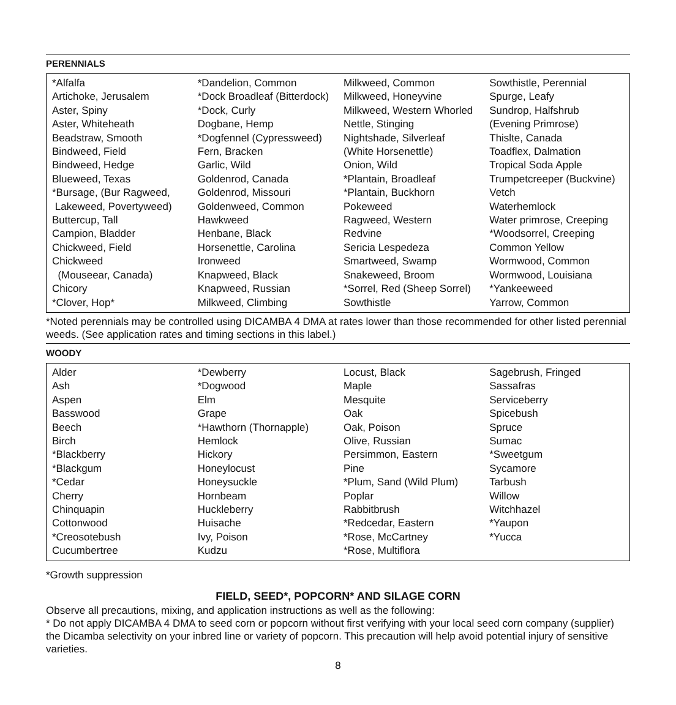PERENNIALS
| *Alfalfa Artichoke, Jerusalem Aster, Spiny Aster, Whiteheath Beadstraw, Smooth Bindweed, Field Bindweed, Hedge Blueweed, Texas *Bursage, (Bur Ragweed, Lakeweed, Povertyweed) Buttercup, Tall Campion, Bladder Chickweed, Field Chickweed (Mouseear, Canada) Chicory *Clover, Hop* | *Dandelion, Common *Dock Broadleaf (Bitterdock) *Dock, Curly Dogbane, Hemp *Dogfennel (Cypressweed) Fern, Bracken Garlic, Wild Goldenrod, Canada Goldenrod, Missouri Goldenweed, Common Hawkweed Henbane, Black Horsenettle, Carolina Ironweed Knapweed, Black Knapweed, Russian Milkweed, Climbing | Milkweed, Common Milkweed, Honeyvine Milkweed, Western Whorled Nettle, Stinging Nightshade, Silverleaf (White Horsenettle) Onion, Wild *Plantain, Broadleaf *Plantain, Buckhorn Pokeweed Ragweed, Western Redvine Sericia Lespedeza Smartweed, Swamp Snakeweed, Broom *Sorrel, Red (Sheep Sorrel) Sowthistle | Sowthistle, Perennial Spurge, Leafy Sundrop, Halfshrub (Evening Primrose) Thislte, Canada Toadflex, Dalmation Tropical Soda Apple Trumpetcreeper (Buckvine) Vetch Waterhemlock Water primrose, Creeping *Woodsorrel, Creeping Common Yellow Wormwood, Common Wormwood, Louisiana *Yankeeweed Yarrow, Common |
*Noted perennials may be controlled using DICAMBA 4 DMA at rates lower than those recommended for other listed perennial weeds. (See application rates and timing sections in this label.)
WOODY
| Alder Ash Aspen Basswood Beech Birch *Blackberry *Blackgum *Cedar Cherry Chinquapin Cottonwood *Creosotebush Cucumbertree | *Dewberry *Dogwood Elm Grape *Hawthorn (Thornapple) Hemlock Hickory Honeylocust Honeysuckle Hornbeam Huckleberry Huisache Ivy, Poison Kudzu | Locust, Black Maple Mesquite Oak Oak, Poison Olive, Russian Persimmon, Eastern Pine *Plum, Sand (Wild Plum) Poplar Rabbitbrush *Redcedar, Eastern *Rose, McCartney *Rose, Multiflora | Sagebrush, Fringed Sassafras Serviceberry Spicebush Spruce Sumac *Sweetgum Sycamore Tarbush Willow Witchhazel *Yaupon *Yucca |
*Growth suppression
FIELD, SEED*, POPCORN* AND SILAGE CORN
Observe all precautions, mixing, and application instructions as well as the following:
* Do not apply DICAMBA 4 DMA to seed corn or popcorn without first verifying with your local seed corn company (supplier) the Dicamba selectivity on your inbred line or variety of popcorn. This precaution will help avoid potential injury of sensitive varieties.
8